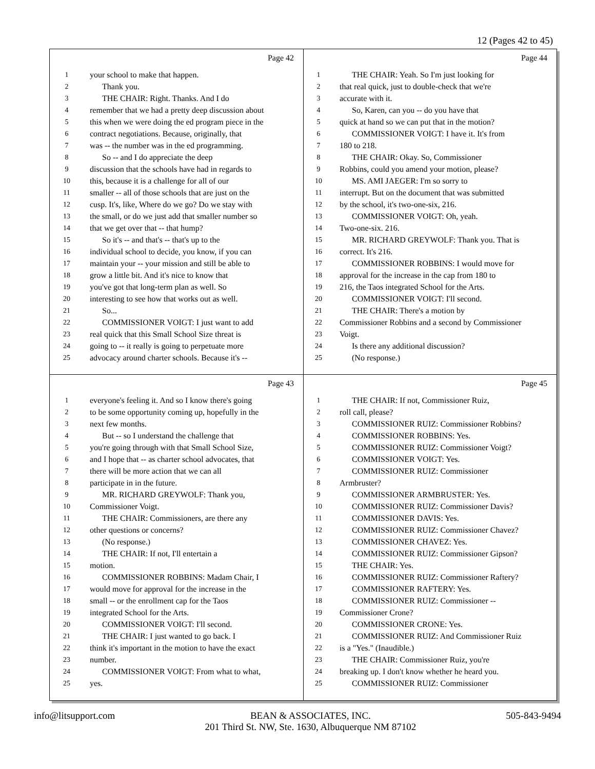12 (Pages 42 to 45)
Page 42
1 your school to make that happen.
2 Thank you.
3 THE CHAIR: Right. Thanks. And I do
4 remember that we had a pretty deep discussion about
5 this when we were doing the ed program piece in the
6 contract negotiations. Because, originally, that
7 was -- the number was in the ed programming.
8 So -- and I do appreciate the deep
9 discussion that the schools have had in regards to
10 this, because it is a challenge for all of our
11 smaller -- all of those schools that are just on the
12 cusp. It's, like, Where do we go? Do we stay with
13 the small, or do we just add that smaller number so
14 that we get over that -- that hump?
15 So it's -- and that's -- that's up to the
16 individual school to decide, you know, if you can
17 maintain your -- your mission and still be able to
18 grow a little bit. And it's nice to know that
19 you've got that long-term plan as well. So
20 interesting to see how that works out as well.
21 So...
22 COMMISSIONER VOIGT: I just want to add
23 real quick that this Small School Size threat is
24 going to -- it really is going to perpetuate more
25 advocacy around charter schools. Because it's --
Page 44
1 THE CHAIR: Yeah. So I'm just looking for
2 that real quick, just to double-check that we're
3 accurate with it.
4 So, Karen, can you -- do you have that
5 quick at hand so we can put that in the motion?
6 COMMISSIONER VOIGT: I have it. It's from
7 180 to 218.
8 THE CHAIR: Okay. So, Commissioner
9 Robbins, could you amend your motion, please?
10 MS. AMI JAEGER: I'm so sorry to
11 interrupt. But on the document that was submitted
12 by the school, it's two-one-six, 216.
13 COMMISSIONER VOIGT: Oh, yeah.
14 Two-one-six. 216.
15 MR. RICHARD GREYWOLF: Thank you. That is
16 correct. It's 216.
17 COMMISSIONER ROBBINS: I would move for
18 approval for the increase in the cap from 180 to
19 216, the Taos integrated School for the Arts.
20 COMMISSIONER VOIGT: I'll second.
21 THE CHAIR: There's a motion by
22 Commissioner Robbins and a second by Commissioner
23 Voigt.
24 Is there any additional discussion?
25 (No response.)
Page 43
1 everyone's feeling it. And so I know there's going
2 to be some opportunity coming up, hopefully in the
3 next few months.
4 But -- so I understand the challenge that
5 you're going through with that Small School Size,
6 and I hope that -- as charter school advocates, that
7 there will be more action that we can all
8 participate in in the future.
9 MR. RICHARD GREYWOLF: Thank you,
10 Commissioner Voigt.
11 THE CHAIR: Commissioners, are there any
12 other questions or concerns?
13 (No response.)
14 THE CHAIR: If not, I'll entertain a
15 motion.
16 COMMISSIONER ROBBINS: Madam Chair, I
17 would move for approval for the increase in the
18 small -- or the enrollment cap for the Taos
19 integrated School for the Arts.
20 COMMISSIONER VOIGT: I'll second.
21 THE CHAIR: I just wanted to go back. I
22 think it's important in the motion to have the exact
23 number.
24 COMMISSIONER VOIGT: From what to what,
25 yes.
Page 45
1 THE CHAIR: If not, Commissioner Ruiz,
2 roll call, please?
3 COMMISSIONER RUIZ: Commissioner Robbins?
4 COMMISSIONER ROBBINS: Yes.
5 COMMISSIONER RUIZ: Commissioner Voigt?
6 COMMISSIONER VOIGT: Yes.
7 COMMISSIONER RUIZ: Commissioner
8 Armbruster?
9 COMMISSIONER ARMBRUSTER: Yes.
10 COMMISSIONER RUIZ: Commissioner Davis?
11 COMMISSIONER DAVIS: Yes.
12 COMMISSIONER RUIZ: Commissioner Chavez?
13 COMMISSIONER CHAVEZ: Yes.
14 COMMISSIONER RUIZ: Commissioner Gipson?
15 THE CHAIR: Yes.
16 COMMISSIONER RUIZ: Commissioner Raftery?
17 COMMISSIONER RAFTERY: Yes.
18 COMMISSIONER RUIZ: Commissioner --
19 Commissioner Crone?
20 COMMISSIONER CRONE: Yes.
21 COMMISSIONER RUIZ: And Commissioner Ruiz
22 is a "Yes." (Inaudible.)
23 THE CHAIR: Commissioner Ruiz, you're
24 breaking up. I don't know whether he heard you.
25 COMMISSIONER RUIZ: Commissioner
info@litsupport.com BEAN & ASSOCIATES, INC.
201 Third St. NW, Ste. 1630, Albuquerque NM 87102 505-843-9494